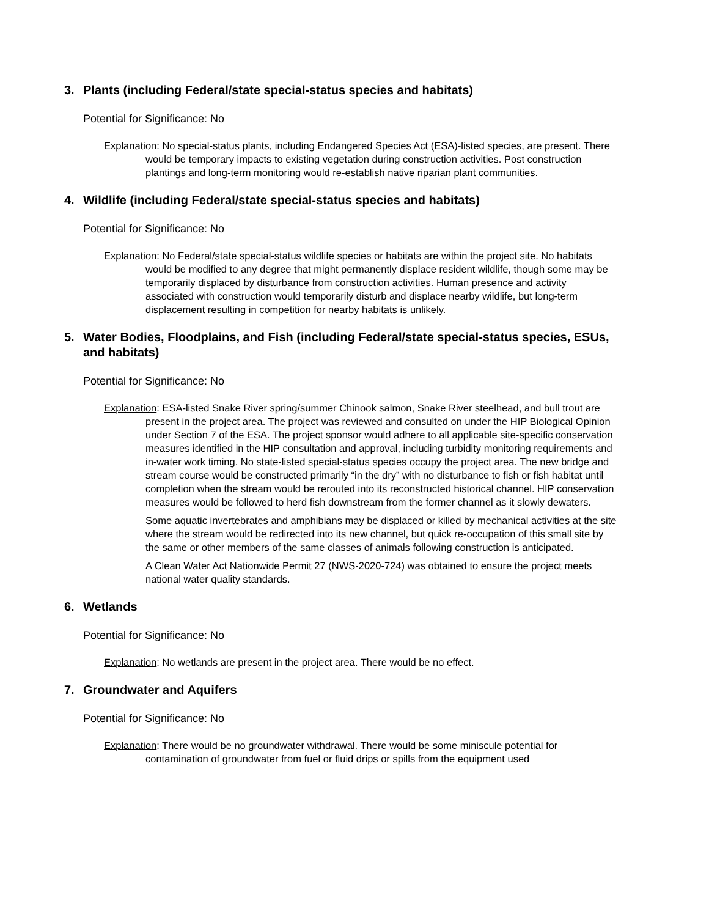3. Plants (including Federal/state special-status species and habitats)
Potential for Significance: No
Explanation: No special-status plants, including Endangered Species Act (ESA)-listed species, are present. There would be temporary impacts to existing vegetation during construction activities. Post construction plantings and long-term monitoring would re-establish native riparian plant communities.
4. Wildlife (including Federal/state special-status species and habitats)
Potential for Significance: No
Explanation: No Federal/state special-status wildlife species or habitats are within the project site. No habitats would be modified to any degree that might permanently displace resident wildlife, though some may be temporarily displaced by disturbance from construction activities. Human presence and activity associated with construction would temporarily disturb and displace nearby wildlife, but long-term displacement resulting in competition for nearby habitats is unlikely.
5. Water Bodies, Floodplains, and Fish (including Federal/state special-status species, ESUs, and habitats)
Potential for Significance: No
Explanation: ESA-listed Snake River spring/summer Chinook salmon, Snake River steelhead, and bull trout are present in the project area. The project was reviewed and consulted on under the HIP Biological Opinion under Section 7 of the ESA. The project sponsor would adhere to all applicable site-specific conservation measures identified in the HIP consultation and approval, including turbidity monitoring requirements and in-water work timing. No state-listed special-status species occupy the project area. The new bridge and stream course would be constructed primarily “in the dry” with no disturbance to fish or fish habitat until completion when the stream would be rerouted into its reconstructed historical channel. HIP conservation measures would be followed to herd fish downstream from the former channel as it slowly dewaters.
Some aquatic invertebrates and amphibians may be displaced or killed by mechanical activities at the site where the stream would be redirected into its new channel, but quick re-occupation of this small site by the same or other members of the same classes of animals following construction is anticipated.
A Clean Water Act Nationwide Permit 27 (NWS-2020-724) was obtained to ensure the project meets national water quality standards.
6. Wetlands
Potential for Significance: No
Explanation: No wetlands are present in the project area. There would be no effect.
7. Groundwater and Aquifers
Potential for Significance: No
Explanation: There would be no groundwater withdrawal. There would be some miniscule potential for contamination of groundwater from fuel or fluid drips or spills from the equipment used